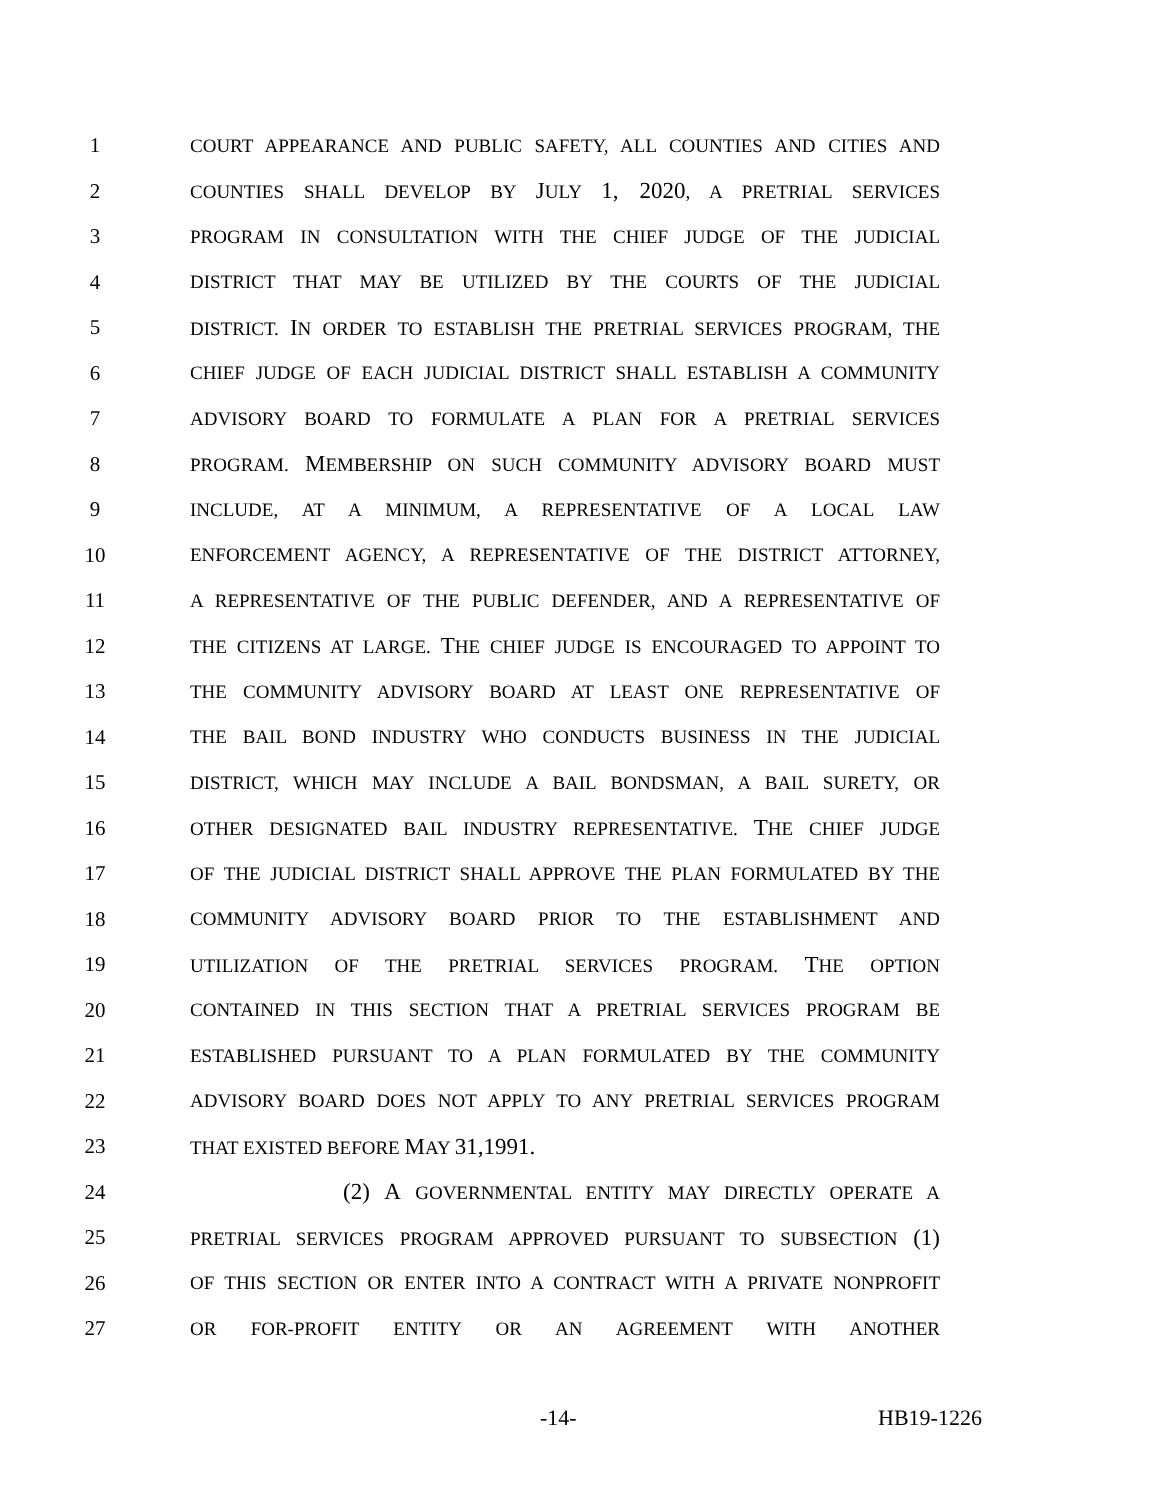1 COURT APPEARANCE AND PUBLIC SAFETY, ALL COUNTIES AND CITIES AND
2 COUNTIES SHALL DEVELOP BY JULY 1, 2020, A PRETRIAL SERVICES
3 PROGRAM IN CONSULTATION WITH THE CHIEF JUDGE OF THE JUDICIAL
4 DISTRICT THAT MAY BE UTILIZED BY THE COURTS OF THE JUDICIAL
5 DISTRICT. IN ORDER TO ESTABLISH THE PRETRIAL SERVICES PROGRAM, THE
6 CHIEF JUDGE OF EACH JUDICIAL DISTRICT SHALL ESTABLISH A COMMUNITY
7 ADVISORY BOARD TO FORMULATE A PLAN FOR A PRETRIAL SERVICES
8 PROGRAM. MEMBERSHIP ON SUCH COMMUNITY ADVISORY BOARD MUST
9 INCLUDE, AT A MINIMUM, A REPRESENTATIVE OF A LOCAL LAW
10 ENFORCEMENT AGENCY, A REPRESENTATIVE OF THE DISTRICT ATTORNEY,
11 A REPRESENTATIVE OF THE PUBLIC DEFENDER, AND A REPRESENTATIVE OF
12 THE CITIZENS AT LARGE. THE CHIEF JUDGE IS ENCOURAGED TO APPOINT TO
13 THE COMMUNITY ADVISORY BOARD AT LEAST ONE REPRESENTATIVE OF
14 THE BAIL BOND INDUSTRY WHO CONDUCTS BUSINESS IN THE JUDICIAL
15 DISTRICT, WHICH MAY INCLUDE A BAIL BONDSMAN, A BAIL SURETY, OR
16 OTHER DESIGNATED BAIL INDUSTRY REPRESENTATIVE. THE CHIEF JUDGE
17 OF THE JUDICIAL DISTRICT SHALL APPROVE THE PLAN FORMULATED BY THE
18 COMMUNITY ADVISORY BOARD PRIOR TO THE ESTABLISHMENT AND
19 UTILIZATION OF THE PRETRIAL SERVICES PROGRAM. THE OPTION
20 CONTAINED IN THIS SECTION THAT A PRETRIAL SERVICES PROGRAM BE
21 ESTABLISHED PURSUANT TO A PLAN FORMULATED BY THE COMMUNITY
22 ADVISORY BOARD DOES NOT APPLY TO ANY PRETRIAL SERVICES PROGRAM
23 THAT EXISTED BEFORE MAY 31,1991.
24 (2) A GOVERNMENTAL ENTITY MAY DIRECTLY OPERATE A
25 PRETRIAL SERVICES PROGRAM APPROVED PURSUANT TO SUBSECTION (1)
26 OF THIS SECTION OR ENTER INTO A CONTRACT WITH A PRIVATE NONPROFIT
27 OR FOR-PROFIT ENTITY OR AN AGREEMENT WITH ANOTHER
-14- HB19-1226